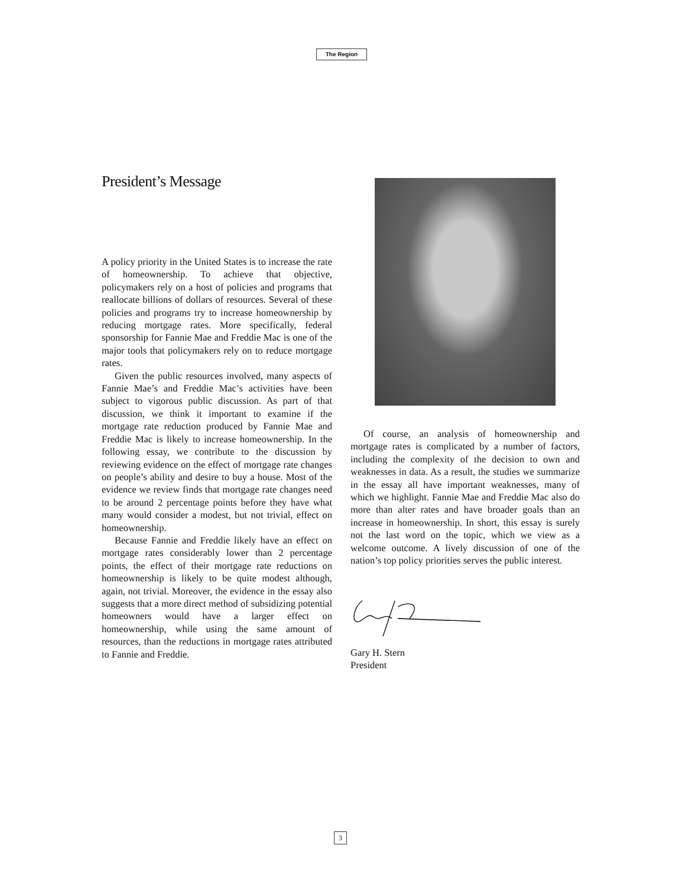The Region
President’s Message
A policy priority in the United States is to increase the rate of homeownership. To achieve that objective, policymakers rely on a host of policies and programs that reallocate billions of dollars of resources. Several of these policies and programs try to increase home­ownership by reducing mortgage rates. More specifi­cally, federal sponsorship for Fannie Mae and Freddie Mac is one of the major tools that policymakers rely on to reduce mortgage rates.
Given the public resources involved, many aspects of Fannie Mae’s and Freddie Mac’s activities have been subject to vigorous public discussion. As part of that discussion, we think it important to examine if the mortgage rate reduction produced by Fannie Mae and Freddie Mac is likely to increase homeownership. In the following essay, we con­tribute to the discussion by reviewing evidence on the effect of mortgage rate changes on people’s abil­ity and desire to buy a house. Most of the evidence we review finds that mortgage rate changes need to be around 2 percentage points before they have what many would consider a modest, but not trivial, effect on homeownership.
Because Fannie and Freddie likely have an effect on mortgage rates considerably lower than 2 per­centage points, the effect of their mortgage rate reductions on homeownership is likely to be quite modest although, again, not trivial. Moreover, the evidence in the essay also suggests that a more direct method of subsidizing potential homeowners would have a larger effect on homeownership, while using the same amount of resources, than the reductions in mortgage rates attributed to Fannie and Freddie.
Of course, an analysis of homeownership and mortgage rates is complicated by a number of fac­tors, including the complexity of the decision to own and weaknesses in data. As a result, the studies we summarize in the essay all have important weak­nesses, many of which we highlight. Fannie Mae and Freddie Mac also do more than alter rates and have broader goals than an increase in homeownership. In short, this essay is surely not the last word on the topic, which we view as a welcome outcome. A live­ly discussion of one of the nation’s top policy prior­ities serves the public interest.
Gary H. Stern
President
3